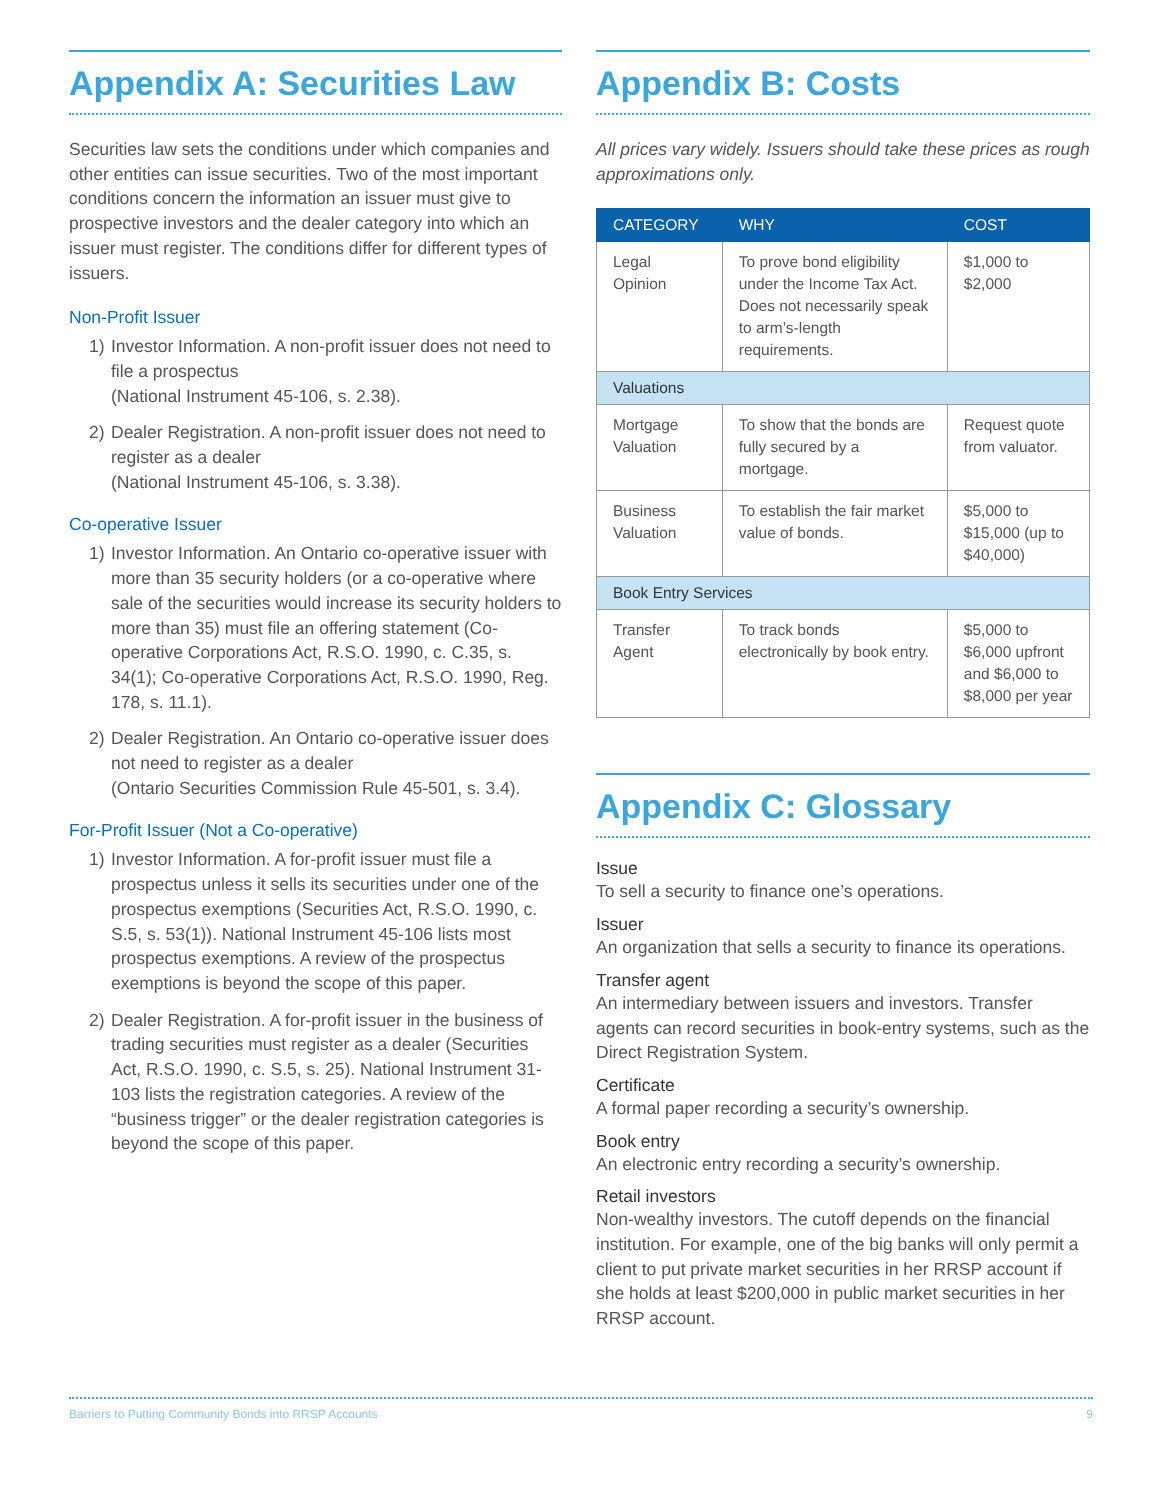Appendix A: Securities Law
Securities law sets the conditions under which companies and other entities can issue securities. Two of the most important conditions concern the information an issuer must give to prospective investors and the dealer category into which an issuer must register. The conditions differ for different types of issuers.
Non-Profit Issuer
1) Investor Information. A non-profit issuer does not need to file a prospectus
(National Instrument 45-106, s. 2.38).
2) Dealer Registration. A non-profit issuer does not need to register as a dealer
(National Instrument 45-106, s. 3.38).
Co-operative Issuer
1) Investor Information. An Ontario co-operative issuer with more than 35 security holders (or a co-operative where sale of the securities would increase its security holders to more than 35) must file an offering statement (Co-operative Corporations Act, R.S.O. 1990, c. C.35, s. 34(1); Co-operative Corporations Act, R.S.O. 1990, Reg. 178, s. 11.1).
2) Dealer Registration. An Ontario co-operative issuer does not need to register as a dealer
(Ontario Securities Commission Rule 45-501, s. 3.4).
For-Profit Issuer (Not a Co-operative)
1) Investor Information. A for-profit issuer must file a prospectus unless it sells its securities under one of the prospectus exemptions (Securities Act, R.S.O. 1990, c. S.5, s. 53(1)). National Instrument 45-106 lists most prospectus exemptions. A review of the prospectus exemptions is beyond the scope of this paper.
2) Dealer Registration. A for-profit issuer in the business of trading securities must register as a dealer (Securities Act, R.S.O. 1990, c. S.5, s. 25). National Instrument 31-103 lists the registration categories. A review of the “business trigger” or the dealer registration categories is beyond the scope of this paper.
Appendix B: Costs
All prices vary widely. Issuers should take these prices as rough approximations only.
| CATEGORY | WHY | COST |
| --- | --- | --- |
| Legal Opinion | To prove bond eligibility under the Income Tax Act. Does not necessarily speak to arm’s-length requirements. | $1,000 to $2,000 |
| Valuations | | |
| Mortgage Valuation | To show that the bonds are fully secured by a mortgage. | Request quote from valuator. |
| Business Valuation | To establish the fair market value of bonds. | $5,000 to $15,000 (up to $40,000) |
| Book Entry Services | | |
| Transfer Agent | To track bonds electronically by book entry. | $5,000 to $6,000 upfront and $6,000 to $8,000 per year |
Appendix C: Glossary
Issue
To sell a security to finance one’s operations.
Issuer
An organization that sells a security to finance its operations.
Transfer agent
An intermediary between issuers and investors. Transfer agents can record securities in book-entry systems, such as the Direct Registration System.
Certificate
A formal paper recording a security’s ownership.
Book entry
An electronic entry recording a security’s ownership.
Retail investors
Non-wealthy investors. The cutoff depends on the financial institution. For example, one of the big banks will only permit a client to put private market securities in her RRSP account if she holds at least $200,000 in public market securities in her RRSP account.
Barriers to Putting Community Bonds into RRSP Accounts 9